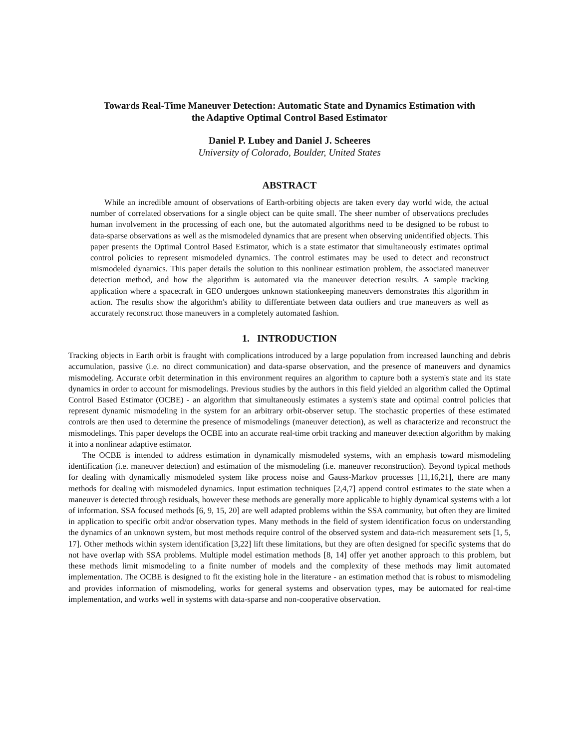Towards Real-Time Maneuver Detection: Automatic State and Dynamics Estimation with
the Adaptive Optimal Control Based Estimator
Daniel P. Lubey and Daniel J. Scheeres
University of Colorado, Boulder, United States
ABSTRACT
While an incredible amount of observations of Earth-orbiting objects are taken every day world wide, the actual number of correlated observations for a single object can be quite small. The sheer number of observations precludes human involvement in the processing of each one, but the automated algorithms need to be designed to be robust to data-sparse observations as well as the mismodeled dynamics that are present when observing unidentified objects. This paper presents the Optimal Control Based Estimator, which is a state estimator that simultaneously estimates optimal control policies to represent mismodeled dynamics. The control estimates may be used to detect and reconstruct mismodeled dynamics. This paper details the solution to this nonlinear estimation problem, the associated maneuver detection method, and how the algorithm is automated via the maneuver detection results. A sample tracking application where a spacecraft in GEO undergoes unknown stationkeeping maneuvers demonstrates this algorithm in action. The results show the algorithm's ability to differentiate between data outliers and true maneuvers as well as accurately reconstruct those maneuvers in a completely automated fashion.
1. INTRODUCTION
Tracking objects in Earth orbit is fraught with complications introduced by a large population from increased launching and debris accumulation, passive (i.e. no direct communication) and data-sparse observation, and the presence of maneuvers and dynamics mismodeling. Accurate orbit determination in this environment requires an algorithm to capture both a system's state and its state dynamics in order to account for mismodelings. Previous studies by the authors in this field yielded an algorithm called the Optimal Control Based Estimator (OCBE) - an algorithm that simultaneously estimates a system's state and optimal control policies that represent dynamic mismodeling in the system for an arbitrary orbit-observer setup. The stochastic properties of these estimated controls are then used to determine the presence of mismodelings (maneuver detection), as well as characterize and reconstruct the mismodelings. This paper develops the OCBE into an accurate real-time orbit tracking and maneuver detection algorithm by making it into a nonlinear adaptive estimator.
The OCBE is intended to address estimation in dynamically mismodeled systems, with an emphasis toward mismodeling identification (i.e. maneuver detection) and estimation of the mismodeling (i.e. maneuver reconstruction). Beyond typical methods for dealing with dynamically mismodeled system like process noise and Gauss-Markov processes [11,16,21], there are many methods for dealing with mismodeled dynamics. Input estimation techniques [2,4,7] append control estimates to the state when a maneuver is detected through residuals, however these methods are generally more applicable to highly dynamical systems with a lot of information. SSA focused methods [6, 9, 15, 20] are well adapted problems within the SSA community, but often they are limited in application to specific orbit and/or observation types. Many methods in the field of system identification focus on understanding the dynamics of an unknown system, but most methods require control of the observed system and data-rich measurement sets [1, 5, 17]. Other methods within system identification [3,22] lift these limitations, but they are often designed for specific systems that do not have overlap with SSA problems. Multiple model estimation methods [8, 14] offer yet another approach to this problem, but these methods limit mismodeling to a finite number of models and the complexity of these methods may limit automated implementation. The OCBE is designed to fit the existing hole in the literature - an estimation method that is robust to mismodeling and provides information of mismodeling, works for general systems and observation types, may be automated for real-time implementation, and works well in systems with data-sparse and non-cooperative observation.